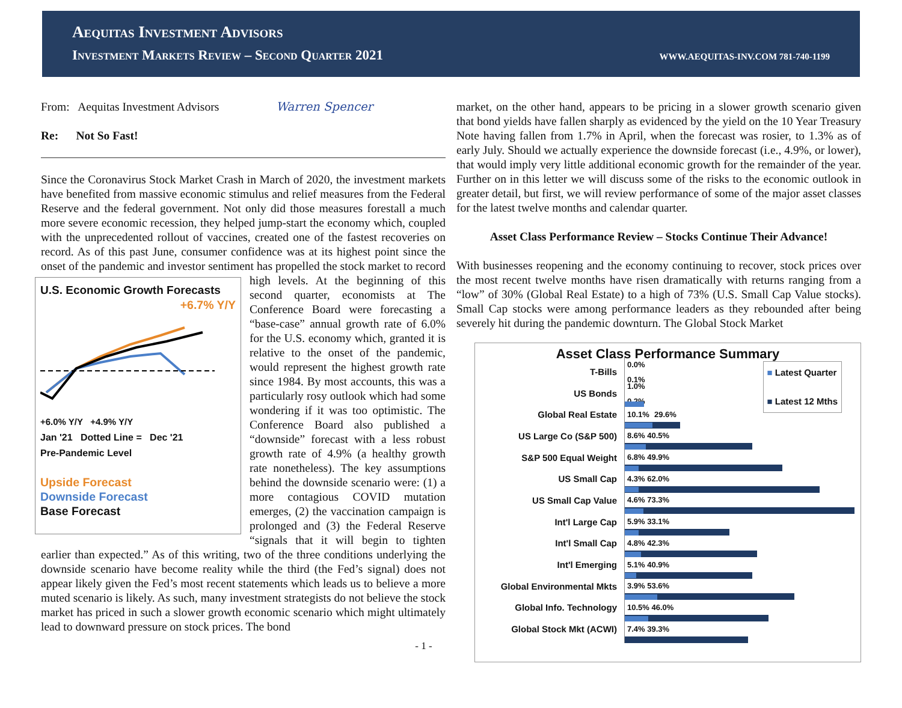Aequitas Investment Advisors
Investment Markets Review – Second Quarter 2021
WWW.AEQUITAS-INV.COM 781-740-1199
From: Aequitas Investment Advisors Warren Spencer
Re: Not So Fast!
Since the Coronavirus Stock Market Crash in March of 2020, the investment markets have benefited from massive economic stimulus and relief measures from the Federal Reserve and the federal government. Not only did those measures forestall a much more severe economic recession, they helped jump-start the economy which, coupled with the unprecedented rollout of vaccines, created one of the fastest recoveries on record. As of this past June, consumer confidence was at its highest point since the onset of the pandemic and investor sentiment has U.S. Economic Growth Forecasts
+6.7% Y/Y
+6.0% Y/Y +4.9% Y/Y
Jan '21 Dotted Line = Dec '21
Pre-Pandemic Level
Upside Forecast
Downside Forecast
Base Forecast propelled the stock market to record high levels. At the beginning of this second quarter, economists at The Conference Board were forecasting a “base-case” annual growth rate of 6.0% for the U.S. economy which, granted it is relative to the onset of the pandemic, would represent the highest growth rate since 1984. By most accounts, this was a particularly rosy outlook which had some wondering if it was too optimistic. The Conference Board also published a “downside” forecast with a less robust growth rate of 4.9% (a healthy growth rate nonetheless). The key assumptions behind the downside scenario were: (1) a more contagious COVID mutation emerges, (2) the vaccination campaign is prolonged and (3) the Federal Reserve “signals that it will begin to tighten earlier than expected.” As of this writing, two of the three conditions underlying the downside scenario have become reality while the third (the Fed’s signal) does not appear likely given the Fed’s most recent statements which leads us to believe a more muted scenario is likely. As such, many investment strategists do not believe the stock market has priced in such a slower growth economic scenario which might ultimately lead to downward pressure on stock prices. The bond
- 1 -
market, on the other hand, appears to be pricing in a slower growth scenario given that bond yields have fallen sharply as evidenced by the yield on the 10 Year Treasury Note having fallen from 1.7% in April, when the forecast was rosier, to 1.3% as of early July. Should we actually experience the downside forecast (i.e., 4.9%, or lower), that would imply very little additional economic growth for the remainder of the year. Further on in this letter we will discuss some of the risks to the economic outlook in greater detail, but first, we will review performance of some of the major asset classes for the latest twelve months and calendar quarter.
Asset Class Performance Review – Stocks Continue Their Advance!
With businesses reopening and the economy continuing to recover, stock prices over the most recent twelve months have risen dramatically with returns ranging from a “low” of 30% (Global Real Estate) to a high of 73% (U.S. Small Cap Value stocks). Small Cap stocks were among performance leaders as they rebounded after being severely hit during the pandemic downturn. The Global Stock Market
Asset Class Performance Summary
■ Latest Quarter
■ Latest 12 Mths
T-Bills
0.0%
0.1%
US Bonds
1.0%
0.2%
Global Real Estate
10.1% 29.6%
US Large Co (S&P 500)
8.6% 40.5%
S&P 500 Equal Weight
6.8% 49.9%
US Small Cap
4.3% 62.0%
US Small Cap Value
4.6% 73.3%
Int'l Large Cap
5.9% 33.1%
Int'l Small Cap
4.8% 42.3%
Int'l Emerging
5.1% 40.9%
Global Environmental Mkts
3.9% 53.6%
Global Info. Technology
10.5% 46.0%
Global Stock Mkt (ACWI)
7.4% 39.3%